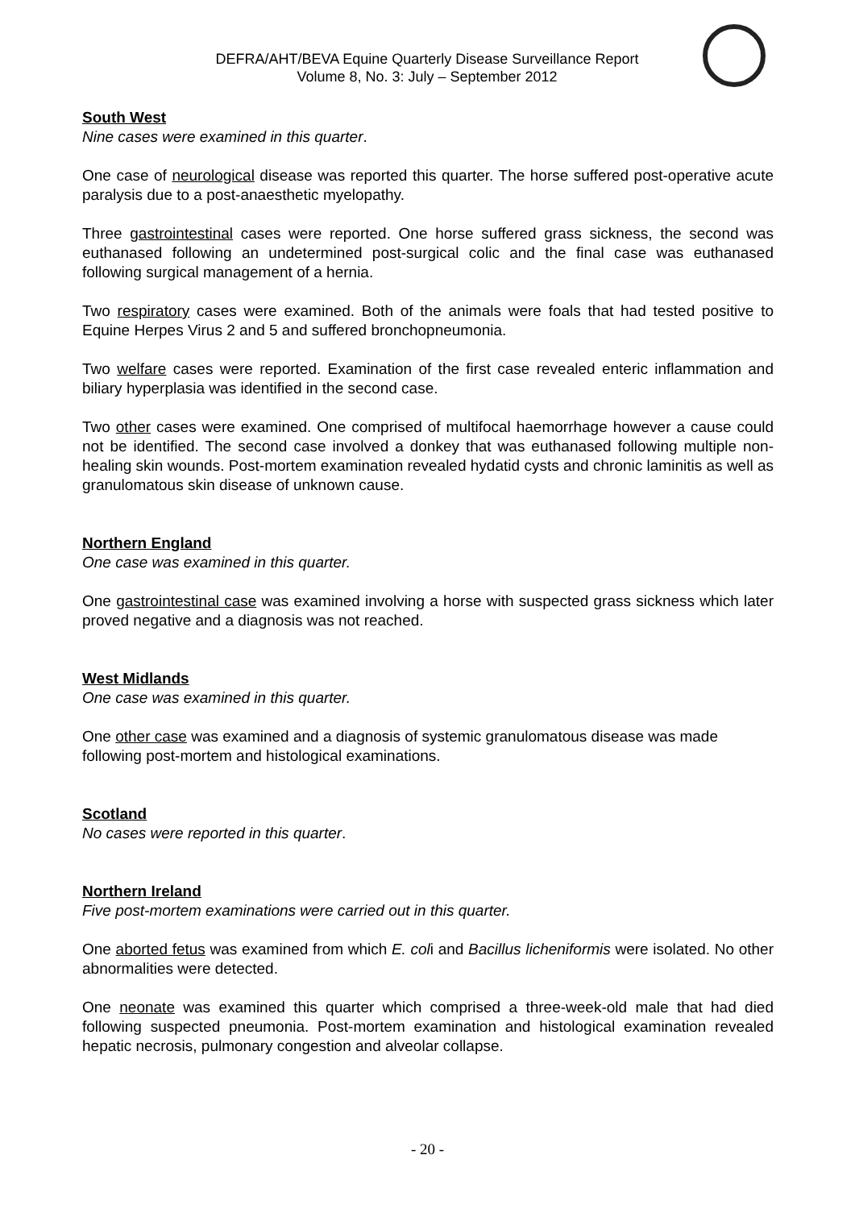DEFRA/AHT/BEVA Equine Quarterly Disease Surveillance Report
Volume 8, No. 3: July – September 2012
South West
Nine cases were examined in this quarter.
One case of neurological disease was reported this quarter. The horse suffered post-operative acute paralysis due to a post-anaesthetic myelopathy.
Three gastrointestinal cases were reported. One horse suffered grass sickness, the second was euthanased following an undetermined post-surgical colic and the final case was euthanased following surgical management of a hernia.
Two respiratory cases were examined. Both of the animals were foals that had tested positive to Equine Herpes Virus 2 and 5 and suffered bronchopneumonia.
Two welfare cases were reported. Examination of the first case revealed enteric inflammation and biliary hyperplasia was identified in the second case.
Two other cases were examined. One comprised of multifocal haemorrhage however a cause could not be identified. The second case involved a donkey that was euthanased following multiple non-healing skin wounds. Post-mortem examination revealed hydatid cysts and chronic laminitis as well as granulomatous skin disease of unknown cause.
Northern England
One case was examined in this quarter.
One gastrointestinal case was examined involving a horse with suspected grass sickness which later proved negative and a diagnosis was not reached.
West Midlands
One case was examined in this quarter.
One other case was examined and a diagnosis of systemic granulomatous disease was made following post-mortem and histological examinations.
Scotland
No cases were reported in this quarter.
Northern Ireland
Five post-mortem examinations were carried out in this quarter.
One aborted fetus was examined from which E. coli and Bacillus licheniformis were isolated. No other abnormalities were detected.
One neonate was examined this quarter which comprised a three-week-old male that had died following suspected pneumonia. Post-mortem examination and histological examination revealed hepatic necrosis, pulmonary congestion and alveolar collapse.
- 20 -